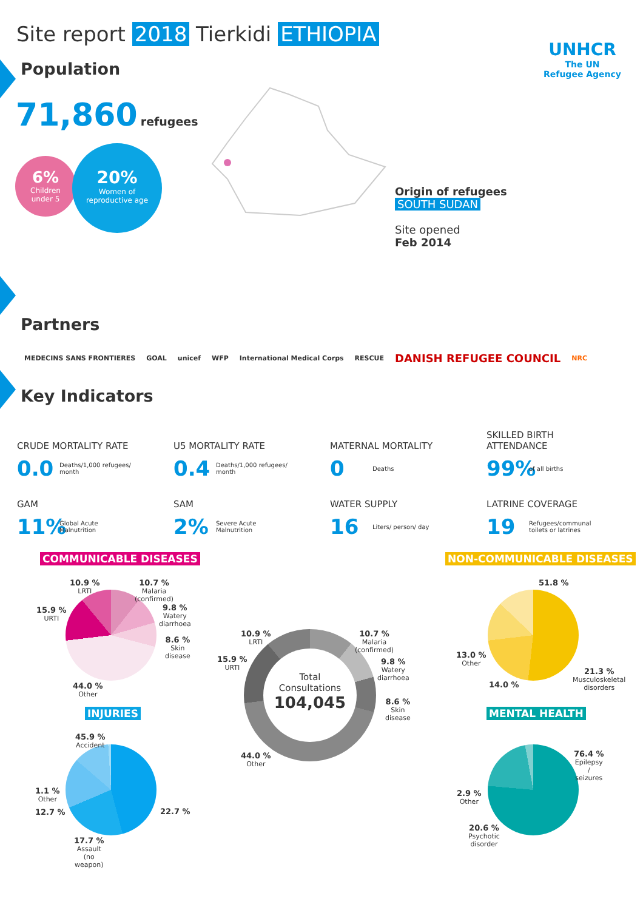Site report 2018 Tierkidi ETHIOPIA
Population
UNHCR
The UN
Refugee Agency
71,860 refugees
6%
Children
under 5
20%
Women of
reproductive age
Origin of refugees
SOUTH SUDAN
Site opened
Feb 2014
Partners
MEDECINS SANS FRONTIERES GOAL unicef WFP International Medical Corps RESCUE DANISH REFUGEE COUNCIL NRC
Key Indicators
CRUDE MORTALITY RATE
0.0 Deaths/1,000 refugees/
month
U5 MORTALITY RATE
0.4 Deaths/1,000 refugees/
month
MATERNAL MORTALITY
0 Deaths
SKILLED BIRTH
ATTENDANCE
99% of all births
GAM
11% Global Acute
Malnutrition
SAM
2% Severe Acute
Malnutrition
WATER SUPPLY
16 Liters/ person/ day
LATRINE COVERAGE
19 Refugees/communal
toilets or latrines
COMMUNICABLE DISEASES NON-COMMUNICABLE DISEASES
10.9 %
LRTI
10.7 %
Malaria
(confirmed)
15.9 %
URTI
9.8 %
Watery
diarrhoea
8.6 %
Skin
disease
44.0 %
Other
Total
Consultations
104,045
10.9 %
LRTI
10.7 %
Malaria
(confirmed)
15.9 %
URTI
9.8 %
Watery
diarrhoea
8.6 %
Skin
disease
44.0 %
Other
51.8 %
13.0 %
Other
14.0 %
21.3 %
Musculoskeletal
disorders
INJURIES MENTAL HEALTH
45.9 %
Accident
1.1 %
Other
12.7 % 22.7 %
17.7 %
Assault
(no
weapon)
76.4 %
Epilepsy
/
seizures
2.9 %
Other
20.6 %
Psychotic
disorder